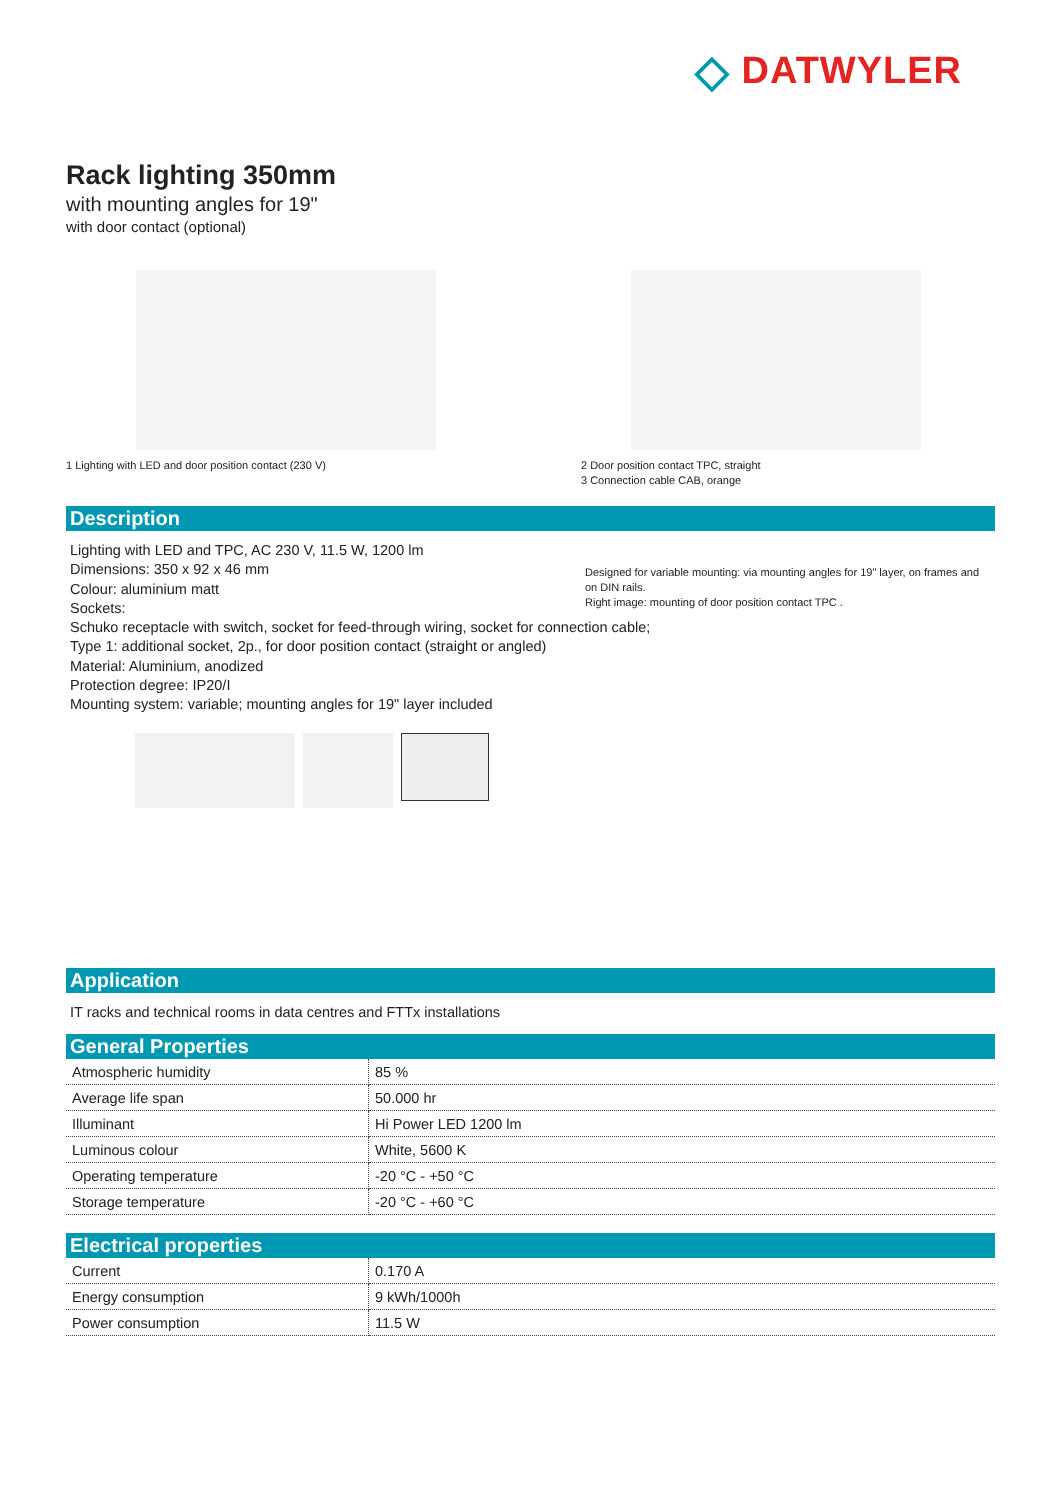◇ DATWYLER
Rack lighting 350mm
with mounting angles for 19"
with door contact (optional)
1 Lighting with LED and door position contact (230 V)
2 Door position contact TPC, straight
3 Connection cable CAB, orange
Description
Lighting with LED and TPC, AC 230 V, 11.5 W, 1200 lm
Dimensions: 350 x 92 x 46 mm
Colour: aluminium matt
Sockets:
Schuko receptacle with switch, socket for feed-through wiring, socket for connection cable; Type 1: additional socket, 2p., for door position contact (straight or angled)
Material: Aluminium, anodized
Protection degree: IP20/I
Mounting system: variable; mounting angles for 19" layer included
Designed for variable mounting: via mounting angles for 19" layer, on frames and on DIN rails.
Right image: mounting of door position contact TPC .
Application
IT racks and technical rooms in data centres and FTTx installations
General Properties
| Atmospheric humidity | 85 % |
| Average life span | 50.000 hr |
| Illuminant | Hi Power LED 1200 lm |
| Luminous colour | White, 5600 K |
| Operating temperature | -20 °C - +50 °C |
| Storage temperature | -20 °C - +60 °C |
Electrical properties
| Current | 0.170 A |
| Energy consumption | 9 kWh/1000h |
| Power consumption | 11.5 W |